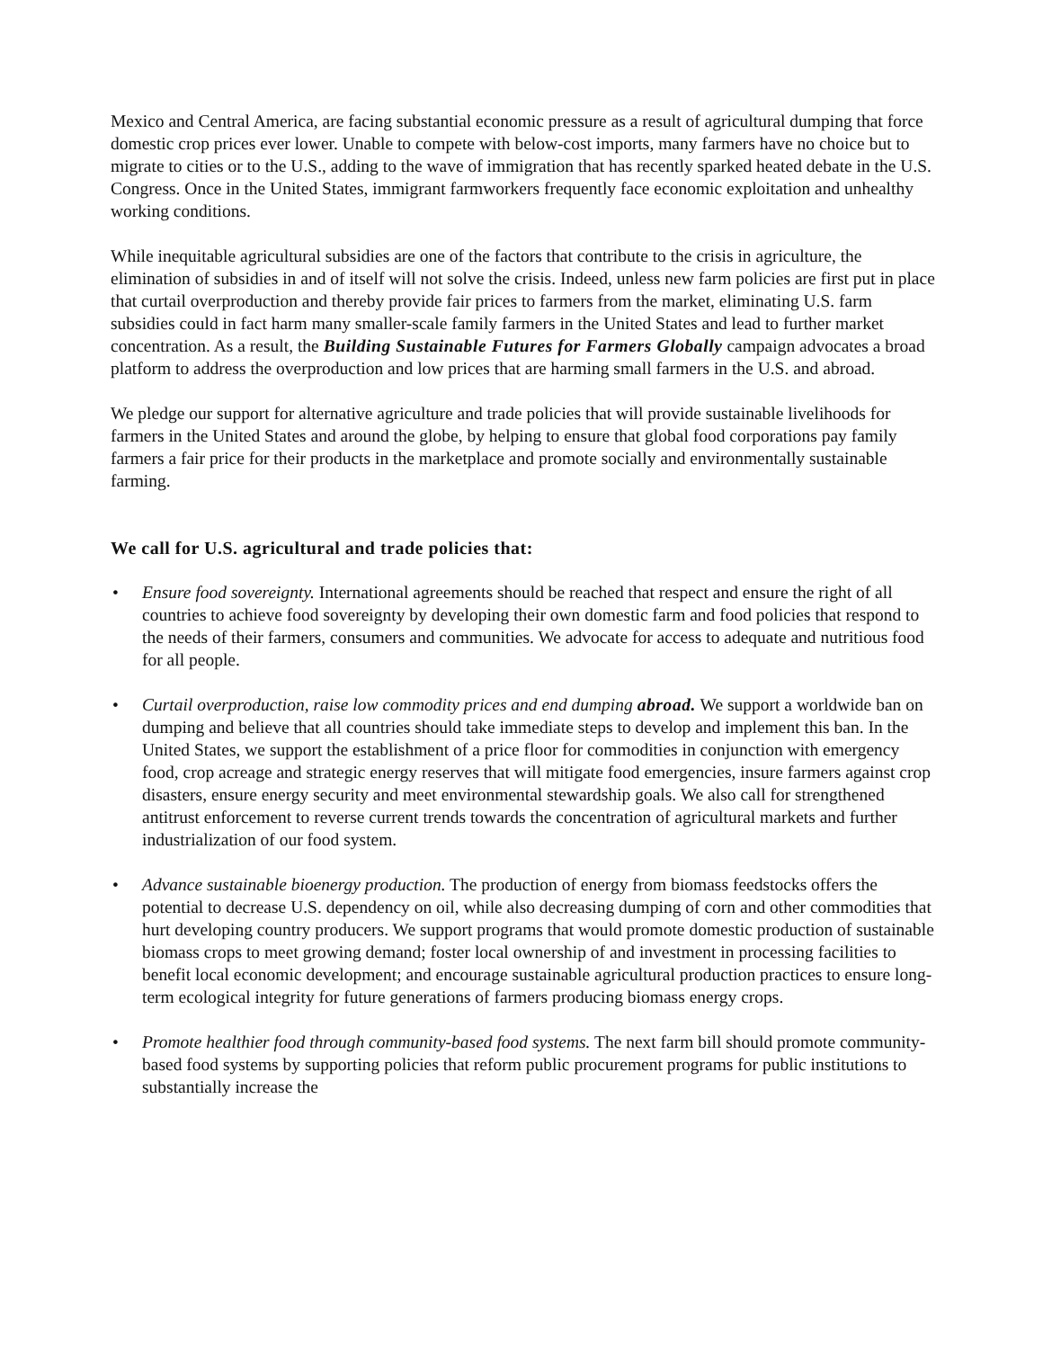Mexico and Central America, are facing substantial economic pressure as a result of agricultural dumping that force domestic crop prices ever lower. Unable to compete with below-cost imports, many farmers have no choice but to migrate to cities or to the U.S., adding to the wave of immigration that has recently sparked heated debate in the U.S. Congress. Once in the United States, immigrant farmworkers frequently face economic exploitation and unhealthy working conditions.
While inequitable agricultural subsidies are one of the factors that contribute to the crisis in agriculture, the elimination of subsidies in and of itself will not solve the crisis. Indeed, unless new farm policies are first put in place that curtail overproduction and thereby provide fair prices to farmers from the market, eliminating U.S. farm subsidies could in fact harm many smaller-scale family farmers in the United States and lead to further market concentration. As a result, the Building Sustainable Futures for Farmers Globally campaign advocates a broad platform to address the overproduction and low prices that are harming small farmers in the U.S. and abroad.
We pledge our support for alternative agriculture and trade policies that will provide sustainable livelihoods for farmers in the United States and around the globe, by helping to ensure that global food corporations pay family farmers a fair price for their products in the marketplace and promote socially and environmentally sustainable farming.
We call for U.S. agricultural and trade policies that:
• Ensure food sovereignty. International agreements should be reached that respect and ensure the right of all countries to achieve food sovereignty by developing their own domestic farm and food policies that respond to the needs of their farmers, consumers and communities. We advocate for access to adequate and nutritious food for all people.
• Curtail overproduction, raise low commodity prices and end dumping abroad. We support a worldwide ban on dumping and believe that all countries should take immediate steps to develop and implement this ban. In the United States, we support the establishment of a price floor for commodities in conjunction with emergency food, crop acreage and strategic energy reserves that will mitigate food emergencies, insure farmers against crop disasters, ensure energy security and meet environmental stewardship goals. We also call for strengthened antitrust enforcement to reverse current trends towards the concentration of agricultural markets and further industrialization of our food system.
• Advance sustainable bioenergy production. The production of energy from biomass feedstocks offers the potential to decrease U.S. dependency on oil, while also decreasing dumping of corn and other commodities that hurt developing country producers. We support programs that would promote domestic production of sustainable biomass crops to meet growing demand; foster local ownership of and investment in processing facilities to benefit local economic development; and encourage sustainable agricultural production practices to ensure long-term ecological integrity for future generations of farmers producing biomass energy crops.
• Promote healthier food through community-based food systems. The next farm bill should promote community-based food systems by supporting policies that reform public procurement programs for public institutions to substantially increase the